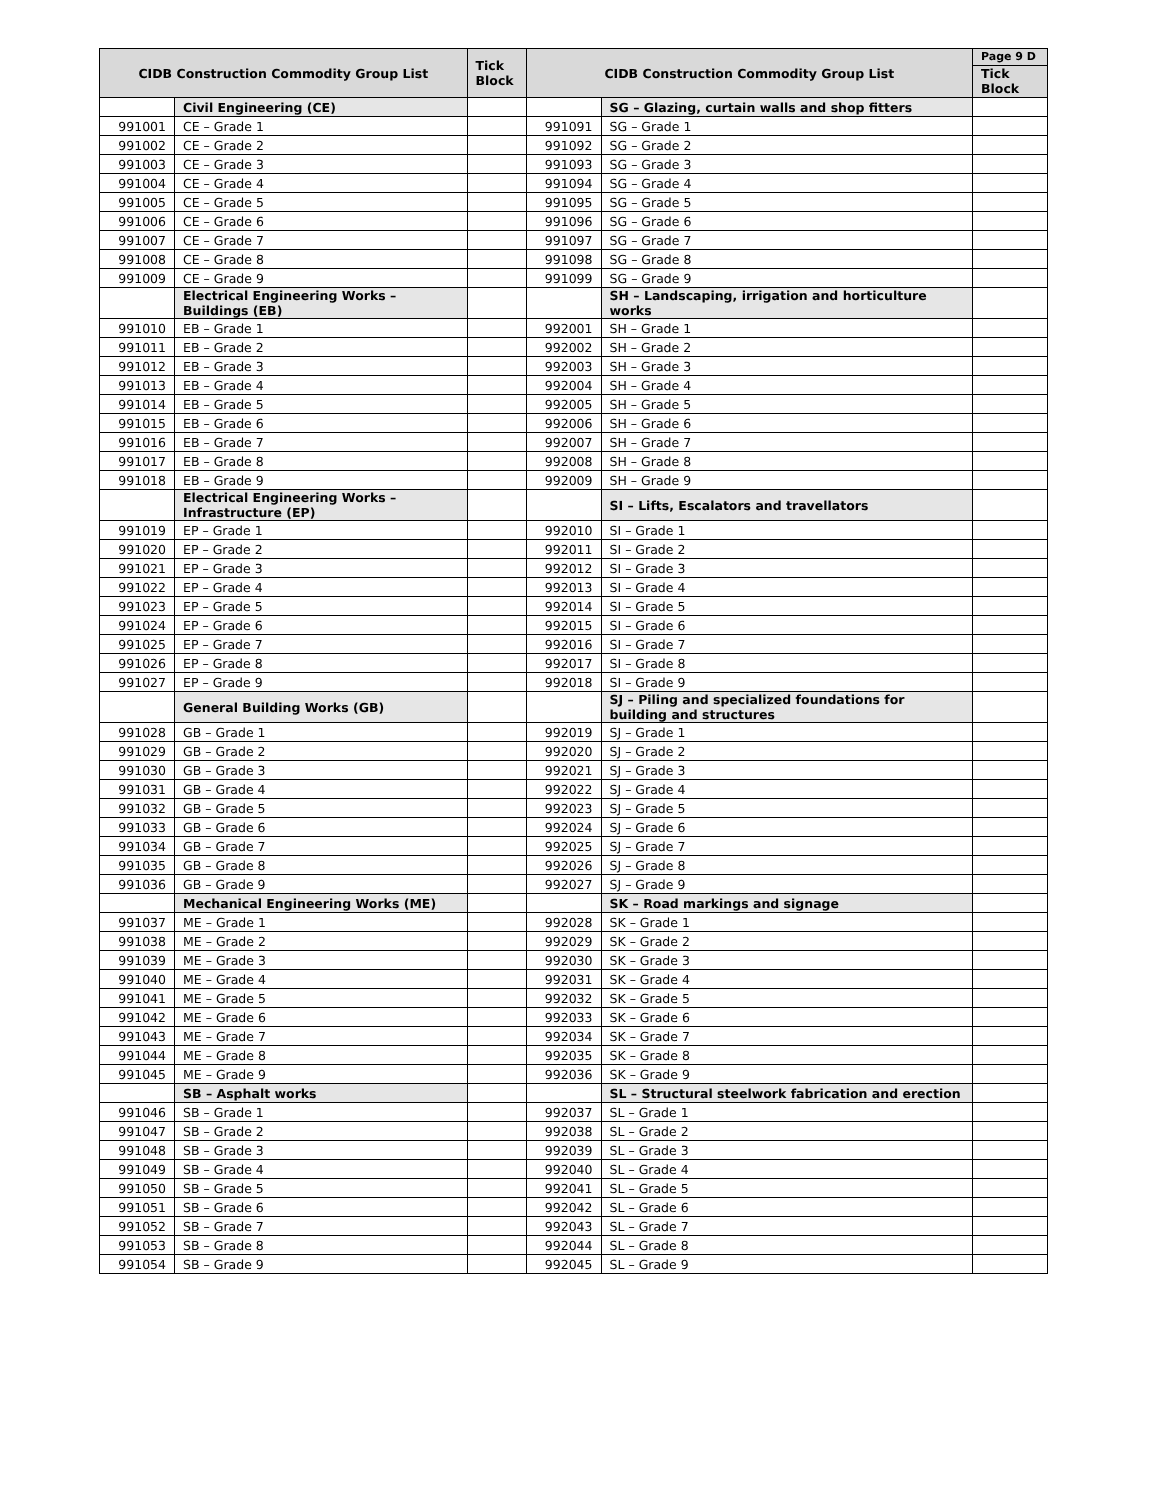| CIDB Construction Commodity Group List | | Tick Block | CIDB Construction Commodity Group List | | Page 9 D |
| --- | --- | --- | --- | --- | --- |
| | | | | | Tick Block |
| | Civil Engineering (CE) | | | SG – Glazing, curtain walls and shop fitters | |
| 991001 | CE – Grade 1 | | 991091 | SG – Grade 1 | |
| 991002 | CE – Grade 2 | | 991092 | SG – Grade 2 | |
| 991003 | CE – Grade 3 | | 991093 | SG – Grade 3 | |
| 991004 | CE – Grade 4 | | 991094 | SG – Grade 4 | |
| 991005 | CE – Grade 5 | | 991095 | SG – Grade 5 | |
| 991006 | CE – Grade 6 | | 991096 | SG – Grade 6 | |
| 991007 | CE – Grade 7 | | 991097 | SG – Grade 7 | |
| 991008 | CE – Grade 8 | | 991098 | SG – Grade 8 | |
| 991009 | CE – Grade 9 | | 991099 | SG – Grade 9 | |
| | Electrical Engineering Works – Buildings (EB) | | | SH – Landscaping, irrigation and horticulture works | |
| 991010 | EB – Grade 1 | | 992001 | SH – Grade 1 | |
| 991011 | EB – Grade 2 | | 992002 | SH – Grade 2 | |
| 991012 | EB – Grade 3 | | 992003 | SH – Grade 3 | |
| 991013 | EB – Grade 4 | | 992004 | SH – Grade 4 | |
| 991014 | EB – Grade 5 | | 992005 | SH – Grade 5 | |
| 991015 | EB – Grade 6 | | 992006 | SH – Grade 6 | |
| 991016 | EB – Grade 7 | | 992007 | SH – Grade 7 | |
| 991017 | EB – Grade 8 | | 992008 | SH – Grade 8 | |
| 991018 | EB – Grade 9 | | 992009 | SH – Grade 9 | |
| | Electrical Engineering Works – Infrastructure (EP) | | | SI – Lifts, Escalators and travellators | |
| 991019 | EP – Grade 1 | | 992010 | SI – Grade 1 | |
| 991020 | EP – Grade 2 | | 992011 | SI – Grade 2 | |
| 991021 | EP – Grade 3 | | 992012 | SI – Grade 3 | |
| 991022 | EP – Grade 4 | | 992013 | SI – Grade 4 | |
| 991023 | EP – Grade 5 | | 992014 | SI – Grade 5 | |
| 991024 | EP – Grade 6 | | 992015 | SI – Grade 6 | |
| 991025 | EP – Grade 7 | | 992016 | SI – Grade 7 | |
| 991026 | EP – Grade 8 | | 992017 | SI – Grade 8 | |
| 991027 | EP – Grade 9 | | 992018 | SI – Grade 9 | |
| | General Building Works (GB) | | | SJ – Piling and specialized foundations for building and structures | |
| 991028 | GB – Grade 1 | | 992019 | SJ – Grade 1 | |
| 991029 | GB – Grade 2 | | 992020 | SJ – Grade 2 | |
| 991030 | GB – Grade 3 | | 992021 | SJ – Grade 3 | |
| 991031 | GB – Grade 4 | | 992022 | SJ – Grade 4 | |
| 991032 | GB – Grade 5 | | 992023 | SJ – Grade 5 | |
| 991033 | GB – Grade 6 | | 992024 | SJ – Grade 6 | |
| 991034 | GB – Grade 7 | | 992025 | SJ – Grade 7 | |
| 991035 | GB – Grade 8 | | 992026 | SJ – Grade 8 | |
| 991036 | GB – Grade 9 | | 992027 | SJ – Grade 9 | |
| | Mechanical Engineering Works (ME) | | | SK – Road markings and signage | |
| 991037 | ME – Grade 1 | | 992028 | SK – Grade 1 | |
| 991038 | ME – Grade 2 | | 992029 | SK – Grade 2 | |
| 991039 | ME – Grade 3 | | 992030 | SK – Grade 3 | |
| 991040 | ME – Grade 4 | | 992031 | SK – Grade 4 | |
| 991041 | ME – Grade 5 | | 992032 | SK – Grade 5 | |
| 991042 | ME – Grade 6 | | 992033 | SK – Grade 6 | |
| 991043 | ME – Grade 7 | | 992034 | SK – Grade 7 | |
| 991044 | ME – Grade 8 | | 992035 | SK – Grade 8 | |
| 991045 | ME – Grade 9 | | 992036 | SK – Grade 9 | |
| | SB – Asphalt works | | | SL – Structural steelwork fabrication and erection | |
| 991046 | SB – Grade 1 | | 992037 | SL – Grade 1 | |
| 991047 | SB – Grade 2 | | 992038 | SL – Grade 2 | |
| 991048 | SB – Grade 3 | | 992039 | SL – Grade 3 | |
| 991049 | SB – Grade 4 | | 992040 | SL – Grade 4 | |
| 991050 | SB – Grade 5 | | 992041 | SL – Grade 5 | |
| 991051 | SB – Grade 6 | | 992042 | SL – Grade 6 | |
| 991052 | SB – Grade 7 | | 992043 | SL – Grade 7 | |
| 991053 | SB – Grade 8 | | 992044 | SL – Grade 8 | |
| 991054 | SB – Grade 9 | | 992045 | SL – Grade 9 | |